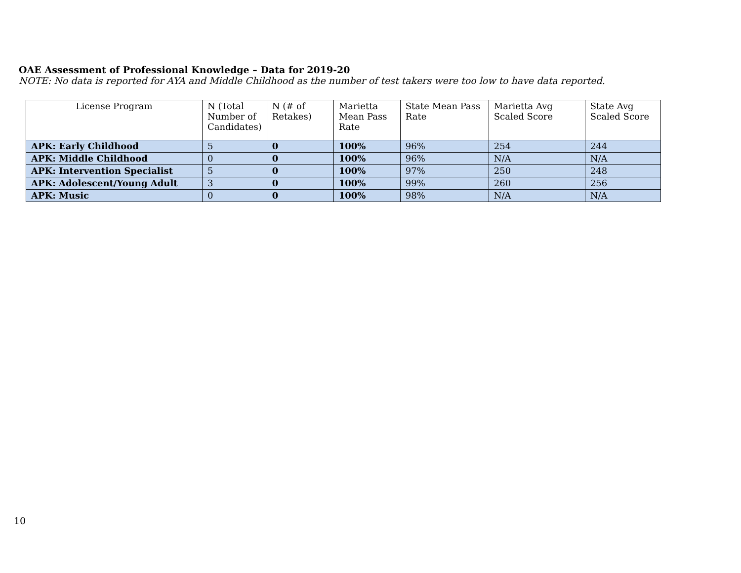OAE Assessment of Professional Knowledge – Data for 2019-20
NOTE: No data is reported for AYA and Middle Childhood as the number of test takers were too low to have data reported.
| License Program | N (Total Number of Candidates) | N (# of Retakes) | Marietta Mean Pass Rate | State Mean Pass Rate | Marietta Avg Scaled Score | State Avg Scaled Score |
| --- | --- | --- | --- | --- | --- | --- |
| APK: Early Childhood | 5 | 0 | 100% | 96% | 254 | 244 |
| APK: Middle Childhood | 0 | 0 | 100% | 96% | N/A | N/A |
| APK: Intervention Specialist | 5 | 0 | 100% | 97% | 250 | 248 |
| APK: Adolescent/Young Adult | 3 | 0 | 100% | 99% | 260 | 256 |
| APK: Music | 0 | 0 | 100% | 98% | N/A | N/A |
10